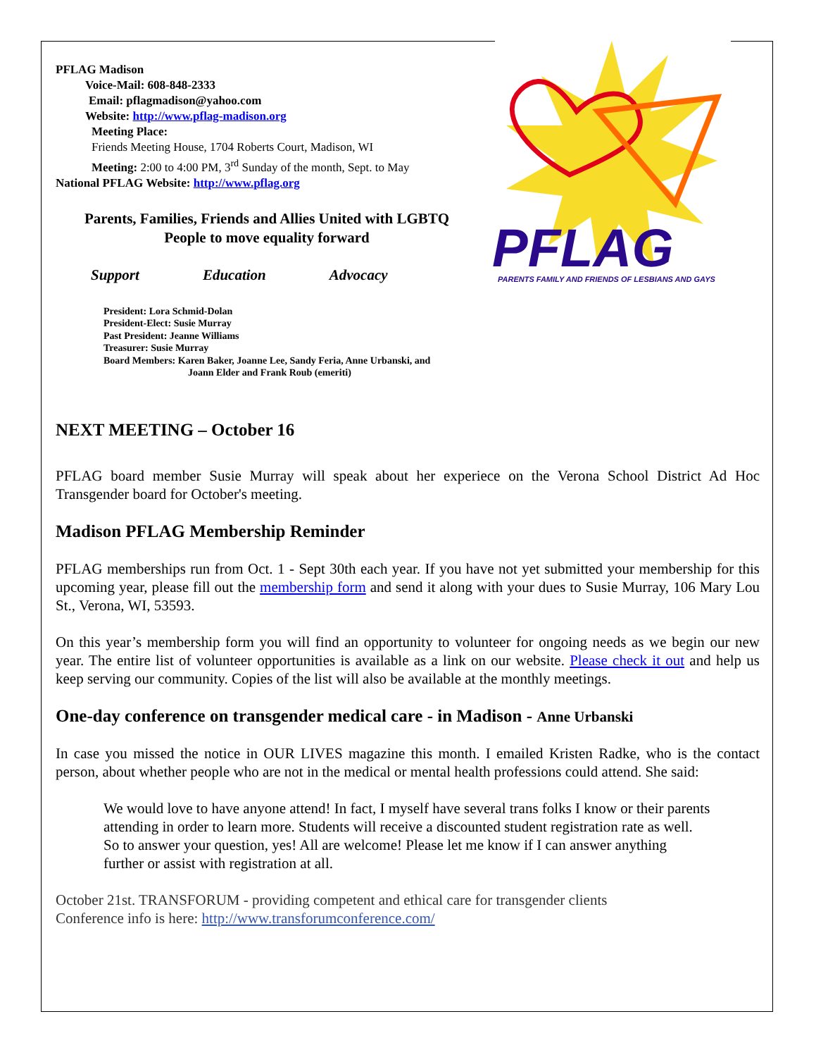PFLAG Madison
Voice-Mail: 608-848-2333
Email: pflagmadison@yahoo.com
Website: http://www.pflag-madison.org
Meeting Place:
Friends Meeting House, 1704 Roberts Court, Madison, WI
Meeting: 2:00 to 4:00 PM, 3<sup>rd</sup> Sunday of the month, Sept. to May
National PFLAG Website: http://www.pflag.org
Parents, Families, Friends and Allies United with LGBTQ
People to move equality forward
Support Education Advocacy
President: Lora Schmid-Dolan
President-Elect: Susie Murray
Past President: Jeanne Williams
Treasurer: Susie Murray
Board Members: Karen Baker, Joanne Lee, Sandy Feria, Anne Urbanski, and
Joann Elder and Frank Roub (emeriti)
PFLAG
PARENTS FAMILY AND FRIENDS OF LESBIANS AND GAYS
NEXT MEETING – October 16
PFLAG board member Susie Murray will speak about her experiece on the Verona School District Ad Hoc Transgender board for October's meeting.
Madison PFLAG Membership Reminder
PFLAG memberships run from Oct. 1 - Sept 30th each year. If you have not yet submitted your membership for this upcoming year, please fill out the membership form and send it along with your dues to Susie Murray, 106 Mary Lou St., Verona, WI, 53593.
On this year’s membership form you will find an opportunity to volunteer for ongoing needs as we begin our new year. The entire list of volunteer opportunities is available as a link on our website. Please check it out and help us keep serving our community. Copies of the list will also be available at the monthly meetings.
One-day conference on transgender medical care - in Madison - Anne Urbanski
In case you missed the notice in OUR LIVES magazine this month. I emailed Kristen Radke, who is the contact person, about whether people who are not in the medical or mental health professions could attend. She said:
We would love to have anyone attend! In fact, I myself have several trans folks I know or their parents attending in order to learn more. Students will receive a discounted student registration rate as well. So to answer your question, yes! All are welcome! Please let me know if I can answer anything further or assist with registration at all.
October 21st. TRANSFORUM - providing competent and ethical care for transgender clients
Conference info is here: http://www.transforumconference.com/